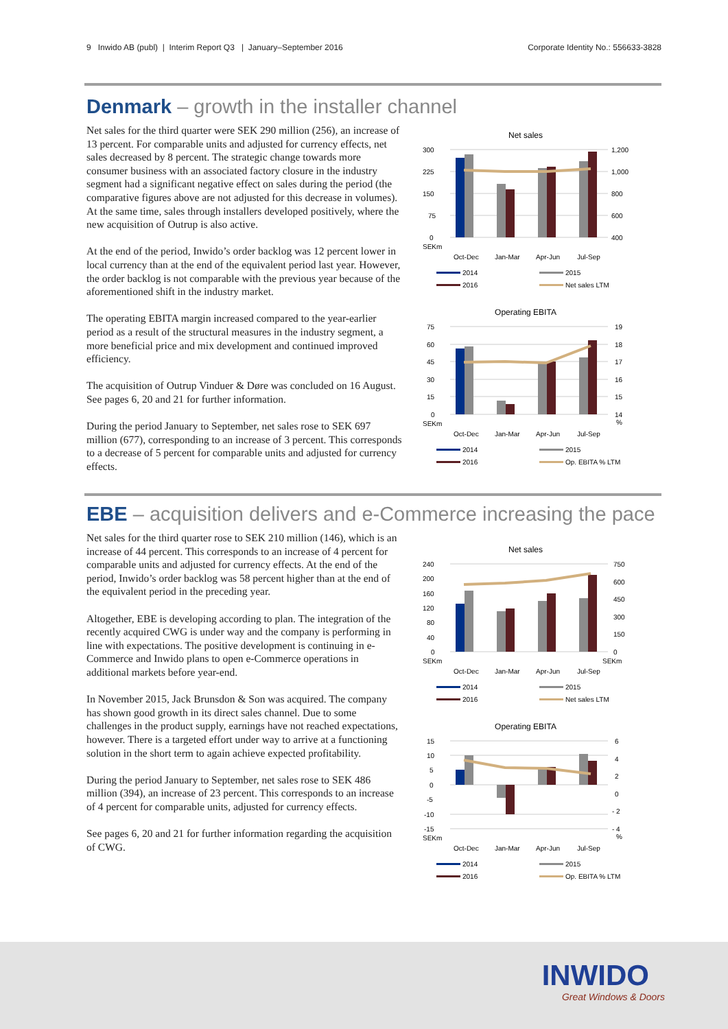9 Inwido AB (publ) | Interim Report Q3 | January–September 2016 Corporate Identity No.: 556633-3828
Denmark – growth in the installer channel
Net sales for the third quarter were SEK 290 million (256), an increase of 13 percent. For comparable units and adjusted for currency effects, net sales decreased by 8 percent. The strategic change towards more consumer business with an associated factory closure in the industry segment had a significant negative effect on sales during the period (the comparative figures above are not adjusted for this decrease in volumes). At the same time, sales through installers developed positively, where the new acquisition of Outrup is also active.
At the end of the period, Inwido’s order backlog was 12 percent lower in local currency than at the end of the equivalent period last year. However, the order backlog is not comparable with the previous year because of the aforementioned shift in the industry market.
The operating EBITA margin increased compared to the year-earlier period as a result of the structural measures in the industry segment, a more beneficial price and mix development and continued improved efficiency.
The acquisition of Outrup Vinduer & Døre was concluded on 16 August. See pages 6, 20 and 21 for further information.
During the period January to September, net sales rose to SEK 697 million (677), corresponding to an increase of 3 percent. This corresponds to a decrease of 5 percent for comparable units and adjusted for currency effects.
Net sales
300
225
150
75
0
SEKm
1,200
1,000
800
600
400
Oct-Dec
Jan-Mar
Apr-Jun
Jul-Sep
2014
2015
2016
Net sales LTM
Operating EBITA
75
60
45
30
15
0
SEKm
19
18
17
16
15
14
%
Oct-Dec
Jan-Mar
Apr-Jun
Jul-Sep
2014
2015
2016
Op. EBITA % LTM
EBE – acquisition delivers and e-Commerce increasing the pace
Net sales for the third quarter rose to SEK 210 million (146), which is an increase of 44 percent. This corresponds to an increase of 4 percent for comparable units and adjusted for currency effects. At the end of the period, Inwido’s order backlog was 58 percent higher than at the end of the equivalent period in the preceding year.
Altogether, EBE is developing according to plan. The integration of the recently acquired CWG is under way and the company is performing in line with expectations. The positive development is continuing in e-Commerce and Inwido plans to open e-Commerce operations in additional markets before year-end.
In November 2015, Jack Brunsdon & Son was acquired. The company has shown good growth in its direct sales channel. Due to some challenges in the product supply, earnings have not reached expectations, however. There is a targeted effort under way to arrive at a functioning solution in the short term to again achieve expected profitability.
During the period January to September, net sales rose to SEK 486 million (394), an increase of 23 percent. This corresponds to an increase of 4 percent for comparable units, adjusted for currency effects.
See pages 6, 20 and 21 for further information regarding the acquisition of CWG.
Net sales
240
200
160
120
80
40
0
SEKm
750
600
450
300
150
0
SEKm
Oct-Dec
Jan-Mar
Apr-Jun
Jul-Sep
2014
2015
2016
Net sales LTM
Operating EBITA
15
10
5
0
-5
-10
-15
SEKm
6
4
2
0
- 2
- 4
%
Oct-Dec
Jan-Mar
Apr-Jun
Jul-Sep
2014
2015
2016
Op. EBITA % LTM
INWIDO
Great Windows & Doors